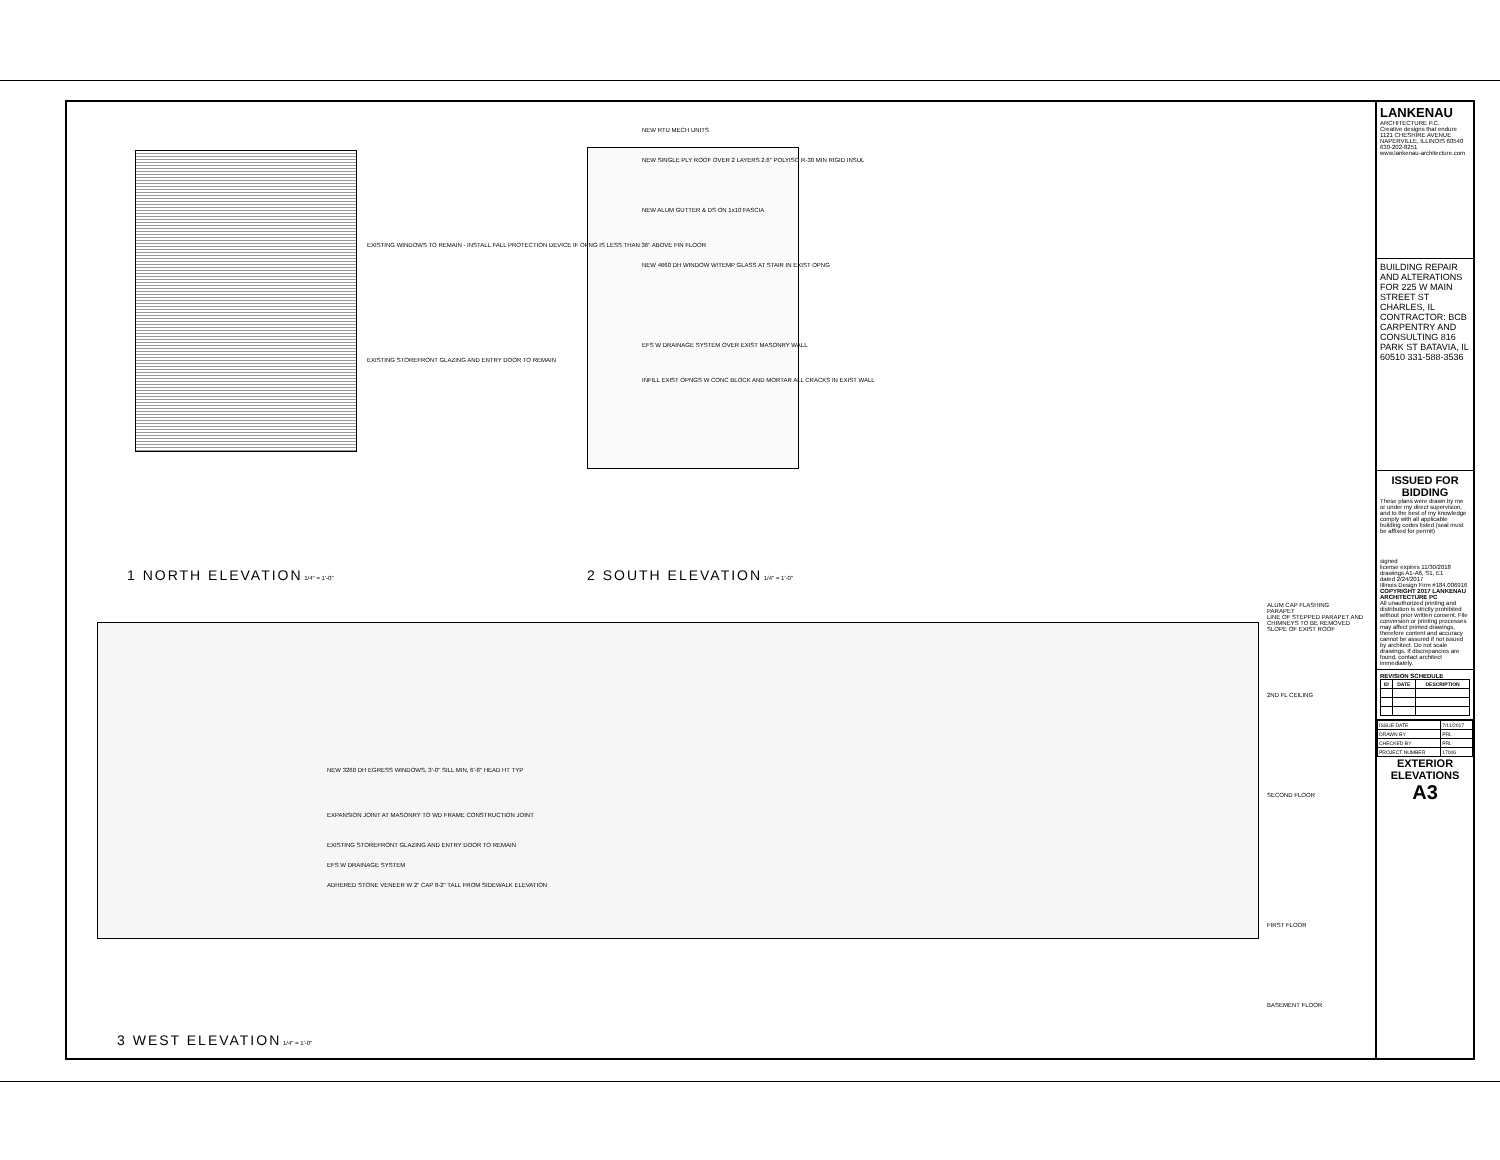EXISTING WINDOWS TO REMAIN - INSTALL FALL PROTECTION DEVICE IF OPNG IS LESS THAN 36" ABOVE FIN FLOOR
EXISTING STOREFRONT GLAZING AND ENTRY DOOR TO REMAIN
NEW RTU MECH UNITS
NEW SINGLE PLY ROOF OVER 2 LAYERS 2.6" POLYISO R-30 MIN RIGID INSUL
NEW ALUM GUTTER & DS ON 1x10 FASCIA
NEW 4660 DH WINDOW W/TEMP GLASS AT STAIR IN EXIST OPNG
EFS W DRAINAGE SYSTEM OVER EXIST MASONRY WALL
INFILL EXIST OPNGS W CONC BLOCK AND MORTAR ALL CRACKS IN EXIST WALL
1 NORTH ELEVATION 1/4" = 1'-0" 2 SOUTH ELEVATION 1/4" = 1'-0"
NEW 3260 DH EGRESS WINDOWS, 3'-0" SILL MIN, 6'-8" HEAD HT TYP
EXPANSION JOINT AT MASONRY TO WD FRAME CONSTRUCTION JOINT
EXISTING STOREFRONT GLAZING AND ENTRY DOOR TO REMAIN
EFS W DRAINAGE SYSTEM
ADHERED STONE VENEER W 2" CAP 8-2" TALL FROM SIDEWALK ELEVATION
ALUM CAP FLASHING
PARAPET
LINE OF STEPPED PARAPET AND CHIMNEYS TO BE REMOVED
SLOPE OF EXIST ROOF
2ND FL CEILING
SECOND FLOOR
FIRST FLOOR
BASEMENT FLOOR
3 WEST ELEVATION 1/4" = 1'-0"
LANKENAU
ARCHITECTURE P.C.
Creative designs that endure
1121 CHESHIRE AVENUE
NAPERVILLE, ILLINOIS 60540
630-202-8251
www.lankenau-architecture.com
BUILDING REPAIR AND ALTERATIONS FOR 225 W MAIN STREET ST CHARLES, IL
CONTRACTOR: BCB CARPENTRY AND CONSULTING 816 PARK ST BATAVIA, IL 60510 331-588-3536
ISSUED FOR BIDDING
These plans were drawn by me or under my direct supervision, and to the best of my knowledge comply with all applicable building codes listed (seal must be affixed for permit)
signed
license expires 11/30/2018
drawings A1-A6, S1, E1
dated 2/24/2017
Illinois Design Firm #184.006916
COPYRIGHT 2017 LANKENAU ARCHITECTURE PC
All unauthorized printing and distribution is strictly prohibited without prior written consent. File conversion or printing processes may affect printed drawings, therefore content and accuracy cannot be assured if not issued by architect. Do not scale drawings. If discrepancies are found, contact architect immediately.
REVISION SCHEDULE
| ID | DATE | DESCRIPTION |
| --- | --- | --- |
| ISSUE DATE | 7/11/2017 |
| DRAWN BY | PRL |
| CHECKED BY | PRL |
| PROJECT NUMBER | 17006 |
EXTERIOR ELEVATIONS
A3